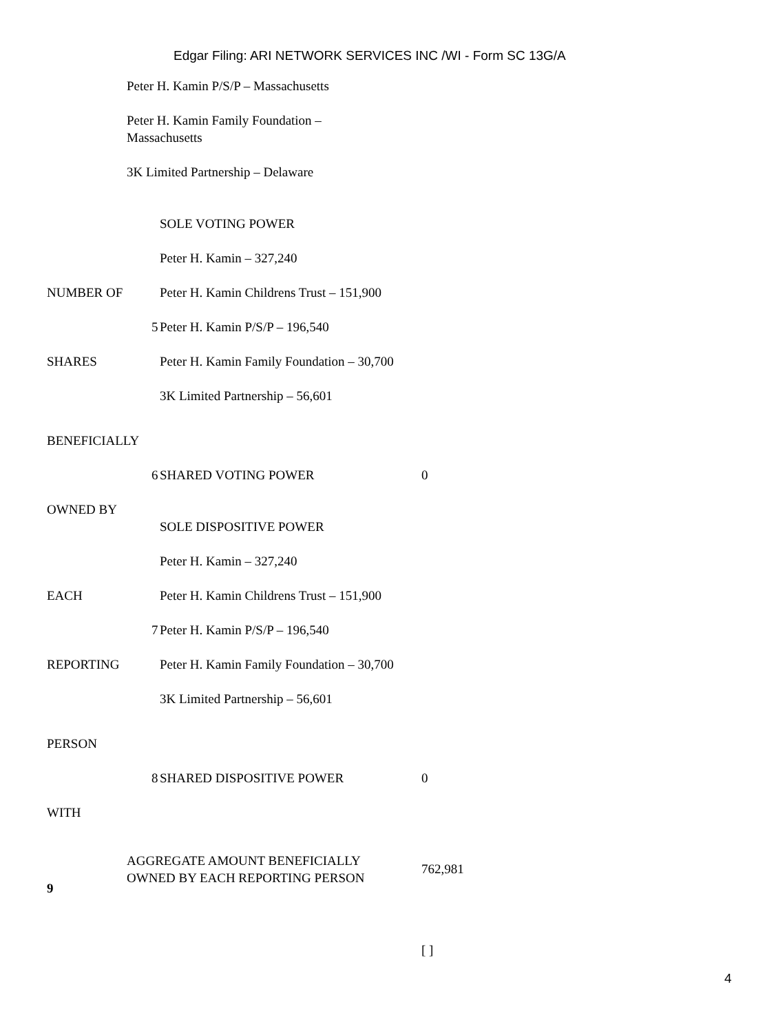Edgar Filing: ARI NETWORK SERVICES INC /WI - Form SC 13G/A
Peter H. Kamin P/S/P – Massachusetts
Peter H. Kamin Family Foundation –
Massachusetts
3K Limited Partnership – Delaware
| | | SOLE VOTING POWER | |
| | | Peter H. Kamin – 327,240 | |
| NUMBER OF | | Peter H. Kamin Childrens Trust – 151,900 | |
| | 5 | Peter H. Kamin P/S/P – 196,540 | |
| SHARES | | Peter H. Kamin Family Foundation – 30,700 | |
| | | 3K Limited Partnership – 56,601 | |
| BENEFICIALLY | | | |
| | 6 | SHARED VOTING POWER | 0 |
| OWNED BY | | SOLE DISPOSITIVE POWER | |
| | | Peter H. Kamin – 327,240 | |
| EACH | | Peter H. Kamin Childrens Trust – 151,900 | |
| | 7 | Peter H. Kamin P/S/P – 196,540 | |
| REPORTING | | Peter H. Kamin Family Foundation – 30,700 | |
| | | 3K Limited Partnership – 56,601 | |
| PERSON | | | |
| | 8 | SHARED DISPOSITIVE POWER | 0 |
| WITH | | | |
| 9 | AGGREGATE AMOUNT BENEFICIALLY OWNED BY EACH REPORTING PERSON | 762,981 |
| | | [ ] |
4